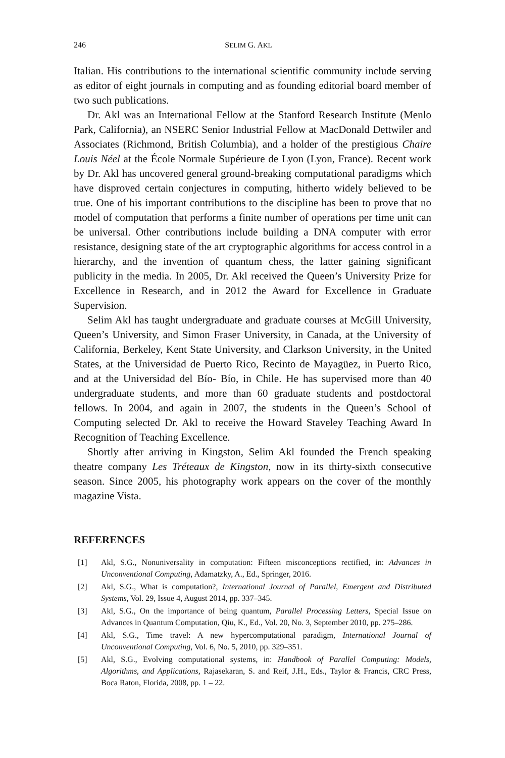246 SELIM G. AKL
Italian. His contributions to the international scientific community include serving as editor of eight journals in computing and as founding editorial board member of two such publications.
Dr. Akl was an International Fellow at the Stanford Research Institute (Menlo Park, California), an NSERC Senior Industrial Fellow at MacDonald Dettwiler and Associates (Richmond, British Columbia), and a holder of the prestigious Chaire Louis Néel at the École Normale Supérieure de Lyon (Lyon, France). Recent work by Dr. Akl has uncovered general ground-breaking computational paradigms which have disproved certain conjectures in computing, hitherto widely believed to be true. One of his important contributions to the discipline has been to prove that no model of computation that performs a finite number of operations per time unit can be universal. Other contributions include building a DNA computer with error resistance, designing state of the art cryptographic algorithms for access control in a hierarchy, and the invention of quantum chess, the latter gaining significant publicity in the media. In 2005, Dr. Akl received the Queen’s University Prize for Excellence in Research, and in 2012 the Award for Excellence in Graduate Supervision.
Selim Akl has taught undergraduate and graduate courses at McGill University, Queen’s University, and Simon Fraser University, in Canada, at the University of California, Berkeley, Kent State University, and Clarkson University, in the United States, at the Universidad de Puerto Rico, Recinto de Mayagüez, in Puerto Rico, and at the Universidad del Bío- Bío, in Chile. He has supervised more than 40 undergraduate students, and more than 60 graduate students and postdoctoral fellows. In 2004, and again in 2007, the students in the Queen’s School of Computing selected Dr. Akl to receive the Howard Staveley Teaching Award In Recognition of Teaching Excellence.
Shortly after arriving in Kingston, Selim Akl founded the French speaking theatre company Les Tréteaux de Kingston, now in its thirty-sixth consecutive season. Since 2005, his photography work appears on the cover of the monthly magazine Vista.
REFERENCES
[1] Akl, S.G., Nonuniversality in computation: Fifteen misconceptions rectified, in: Advances in Unconventional Computing, Adamatzky, A., Ed., Springer, 2016.
[2] Akl, S.G., What is computation?, International Journal of Parallel, Emergent and Distributed Systems, Vol. 29, Issue 4, August 2014, pp. 337–345.
[3] Akl, S.G., On the importance of being quantum, Parallel Processing Letters, Special Issue on Advances in Quantum Computation, Qiu, K., Ed., Vol. 20, No. 3, September 2010, pp. 275–286.
[4] Akl, S.G., Time travel: A new hypercomputational paradigm, International Journal of Unconventional Computing, Vol. 6, No. 5, 2010, pp. 329–351.
[5] Akl, S.G., Evolving computational systems, in: Handbook of Parallel Computing: Models, Algorithms, and Applications, Rajasekaran, S. and Reif, J.H., Eds., Taylor & Francis, CRC Press, Boca Raton, Florida, 2008, pp. 1 – 22.